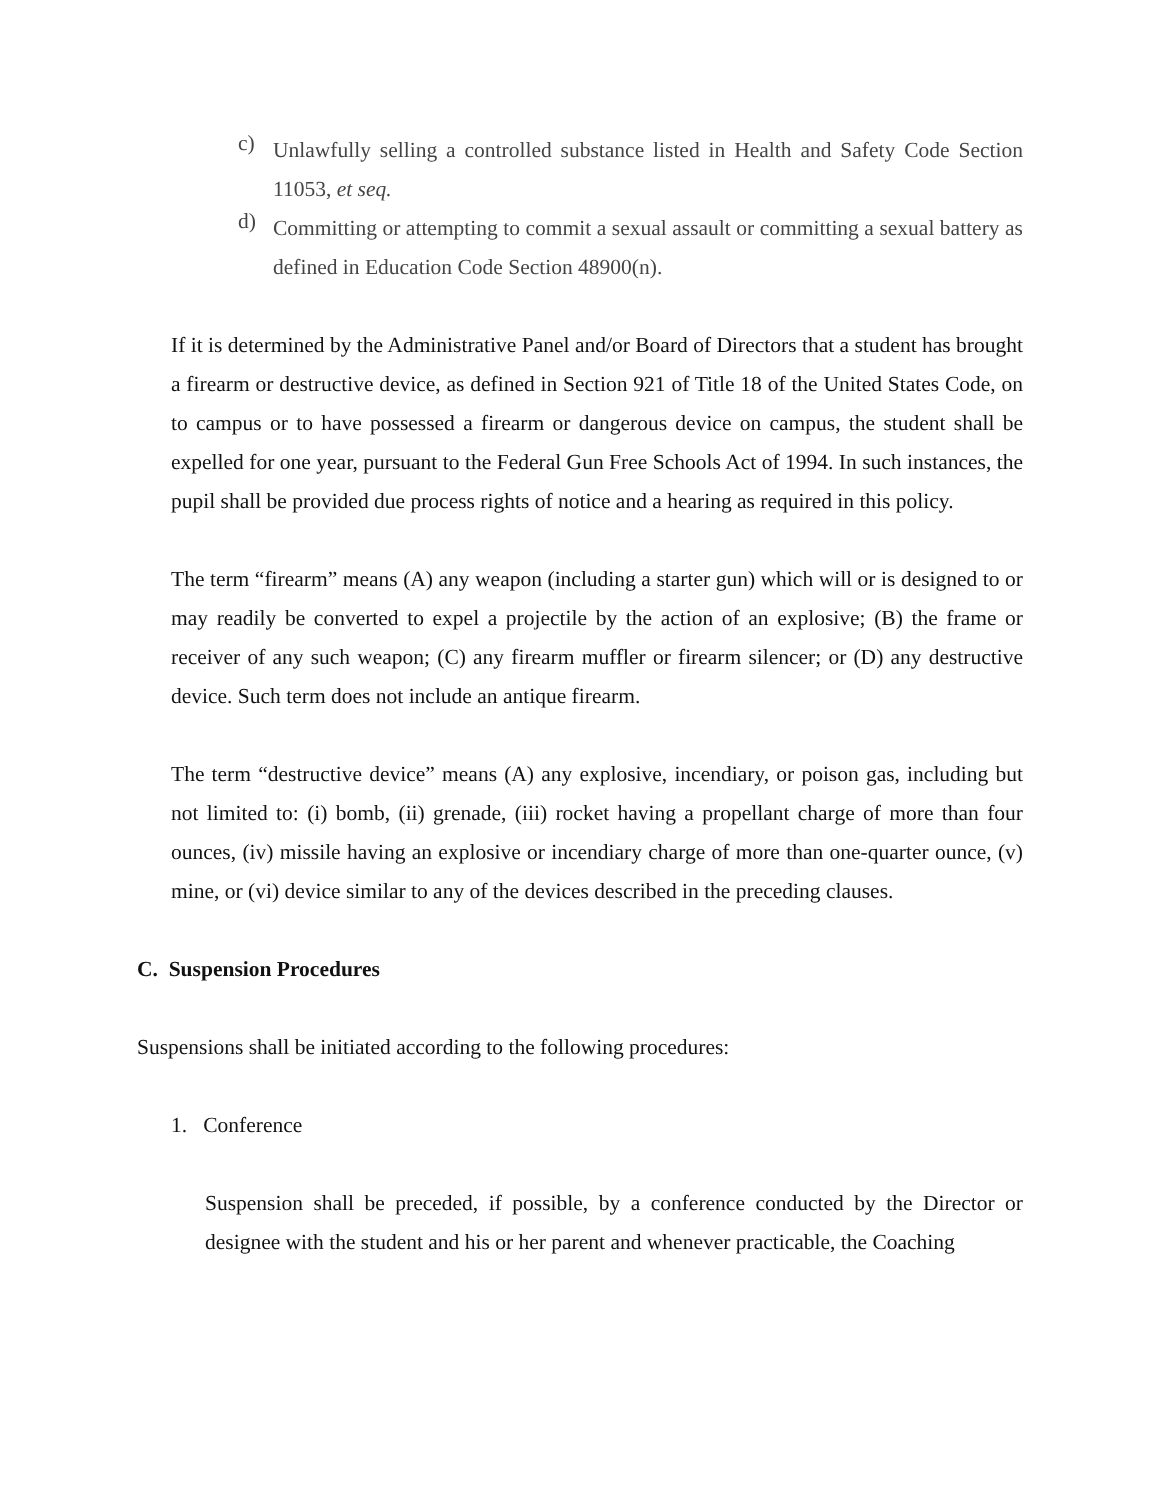c)
Unlawfully selling a controlled substance listed in Health and Safety Code Section 11053, et seq.
d)
Committing or attempting to commit a sexual assault or committing a sexual battery as defined in Education Code Section 48900(n).
If it is determined by the Administrative Panel and/or Board of Directors that a student has brought a firearm or destructive device, as defined in Section 921 of Title 18 of the United States Code, on to campus or to have possessed a firearm or dangerous device on campus, the student shall be expelled for one year, pursuant to the Federal Gun Free Schools Act of 1994. In such instances, the pupil shall be provided due process rights of notice and a hearing as required in this policy.
The term “firearm” means (A) any weapon (including a starter gun) which will or is designed to or may readily be converted to expel a projectile by the action of an explosive; (B) the frame or receiver of any such weapon; (C) any firearm muffler or firearm silencer; or (D) any destructive device. Such term does not include an antique firearm.
The term “destructive device” means (A) any explosive, incendiary, or poison gas, including but not limited to: (i) bomb, (ii) grenade, (iii) rocket having a propellant charge of more than four ounces, (iv) missile having an explosive or incendiary charge of more than one-quarter ounce, (v) mine, or (vi) device similar to any of the devices described in the preceding clauses.
C. Suspension Procedures
Suspensions shall be initiated according to the following procedures:
1. Conference
Suspension shall be preceded, if possible, by a conference conducted by the Director or designee with the student and his or her parent and whenever practicable, the Coaching